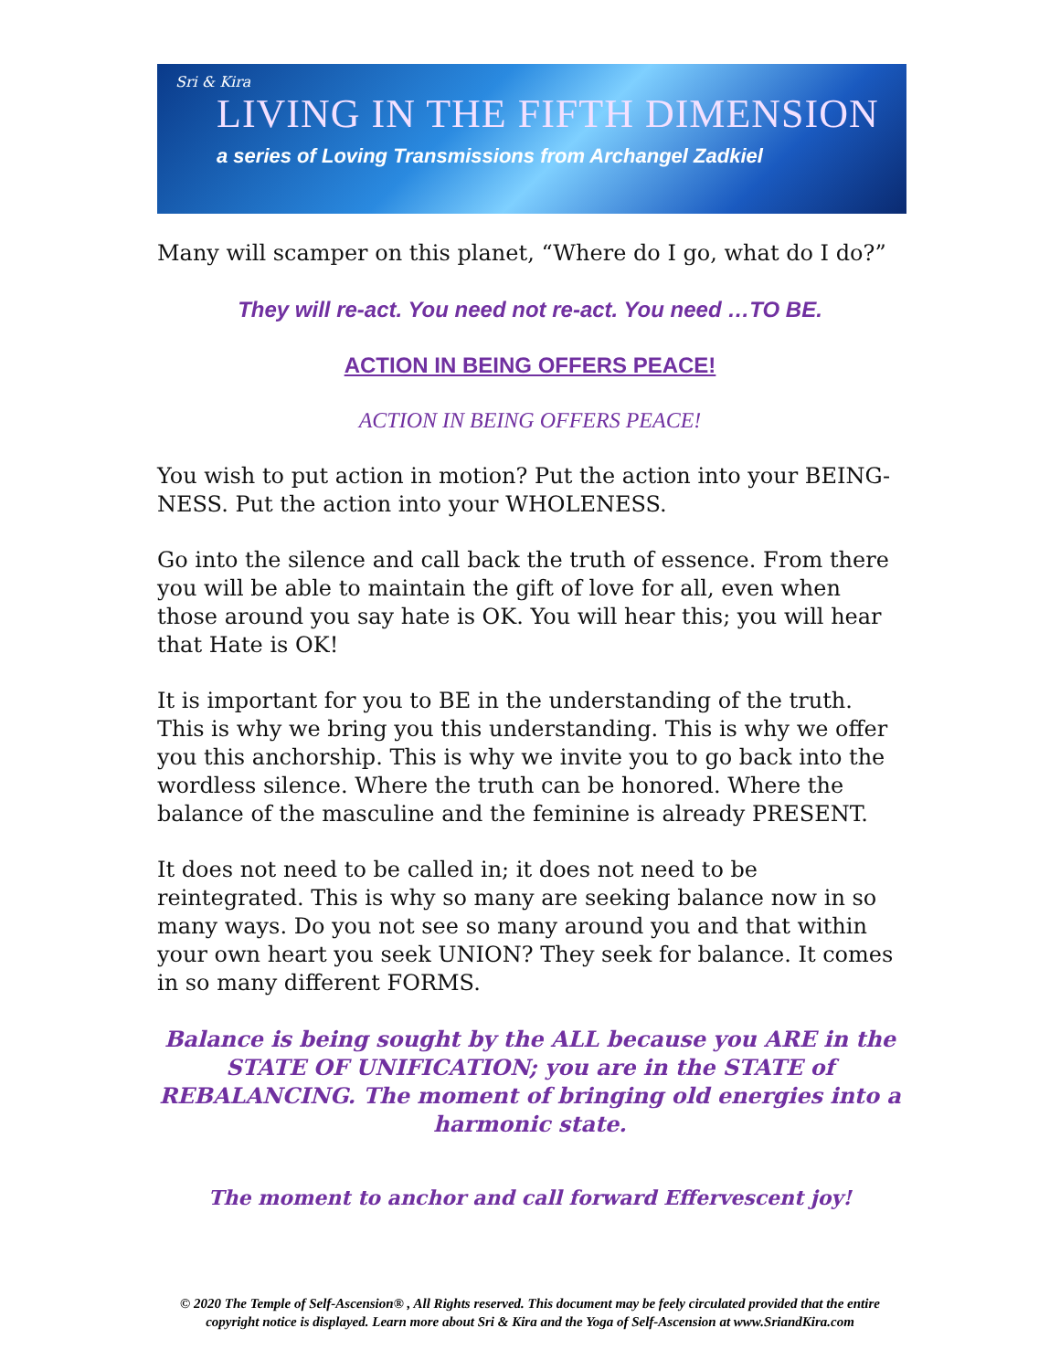Sri & Kira
LIVING IN THE FIFTH DIMENSION
a series of Loving Transmissions from Archangel Zadkiel
Many will scamper on this planet, “Where do I go, what do I do?”
They will re-act. You need not re-act. You need …TO BE.
ACTION IN BEING OFFERS PEACE!
ACTION IN BEING OFFERS PEACE!
You wish to put action in motion? Put the action into your BEING-NESS. Put the action into your WHOLENESS.
Go into the silence and call back the truth of essence. From there you will be able to maintain the gift of love for all, even when those around you say hate is OK. You will hear this; you will hear that Hate is OK!
It is important for you to BE in the understanding of the truth. This is why we bring you this understanding. This is why we offer you this anchorship. This is why we invite you to go back into the wordless silence. Where the truth can be honored. Where the balance of the masculine and the feminine is already PRESENT.
It does not need to be called in; it does not need to be reintegrated. This is why so many are seeking balance now in so many ways. Do you not see so many around you and that within your own heart you seek UNION? They seek for balance. It comes in so many different FORMS.
Balance is being sought by the ALL because you ARE in the STATE OF UNIFICATION; you are in the STATE of REBALANCING. The moment of bringing old energies into a harmonic state.
The moment to anchor and call forward Effervescent joy!
© 2020 The Temple of Self-Ascension® , All Rights reserved. This document may be feely circulated provided that the entire copyright notice is displayed. Learn more about Sri & Kira and the Yoga of Self-Ascension at www.SriandKira.com